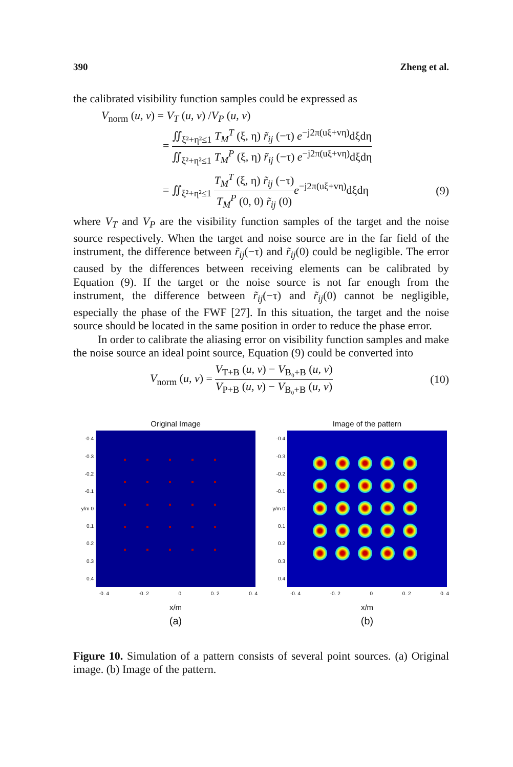390 Zheng et al.
the calibrated visibility function samples could be expressed as
V<sub>norm</sub> (u, v) = V<sub>T</sub> (u, v) /V<sub>P</sub> (u, v)
= ∬<sub>ξ²+η²≤1</sub> T<sub>M</sub><sup>T</sup> (ξ, η) r̃<sub>ij</sub> (−τ) e<sup>−j2π(uξ+vη)</sup>dξdη ∬<sub>ξ²+η²≤1</sub> T<sub>M</sub><sup>P</sup> (ξ, η) r̃<sub>ij</sub> (−τ) e<sup>−j2π(uξ+vη)</sup>dξdη
= ∬<sub>ξ²+η²≤1</sub> T<sub>M</sub><sup>T</sup> (ξ, η) r̃<sub>ij</sub> (−τ) T<sub>M</sub><sup>P</sup> (0, 0) r̃<sub>ij</sub> (0) e<sup>−j2π(uξ+vη)</sup>dξdη
(9)
where V<sub>T</sub> and V<sub>P</sub> are the visibility function samples of the target and the noise source respectively. When the target and noise source are in the far field of the instrument, the difference between r̃<sub>ij</sub>(−τ) and r̃<sub>ij</sub>(0) could be negligible. The error caused by the differences between receiving elements can be calibrated by Equation (9). If the target or the noise source is not far enough from the instrument, the difference between r̃<sub>ij</sub>(−τ) and r̃<sub>ij</sub>(0) cannot be negligible, especially the phase of the FWF [27]. In this situation, the target and the noise source should be located in the same position in order to reduce the phase error.
In order to calibrate the aliasing error on visibility function samples and make the noise source an ideal point source, Equation (9) could be converted into
V<sub>norm</sub> (u, v) = V<sub>T+B</sub> (u, v) − V<sub>B₀+B</sub> (u, v) V<sub>P+B</sub> (u, v) − V<sub>B₀+B</sub> (u, v)
(10)
Original Image
-0.4
-0.3
-0.2
-0.1
y/m 0
0.1
0.2
0.3
0.4
-0. 4 -0. 2 0 0. 2 0. 4
x/m
(a)
Image of the pattern
-0.4
-0.3
-0.2
-0.1
y/m 0
0.1
0.2
0.3
0.4
-0. 4 -0. 2 0 0. 2 0. 4
x/m
(b)
Figure 10. Simulation of a pattern consists of several point sources. (a) Original image. (b) Image of the pattern.